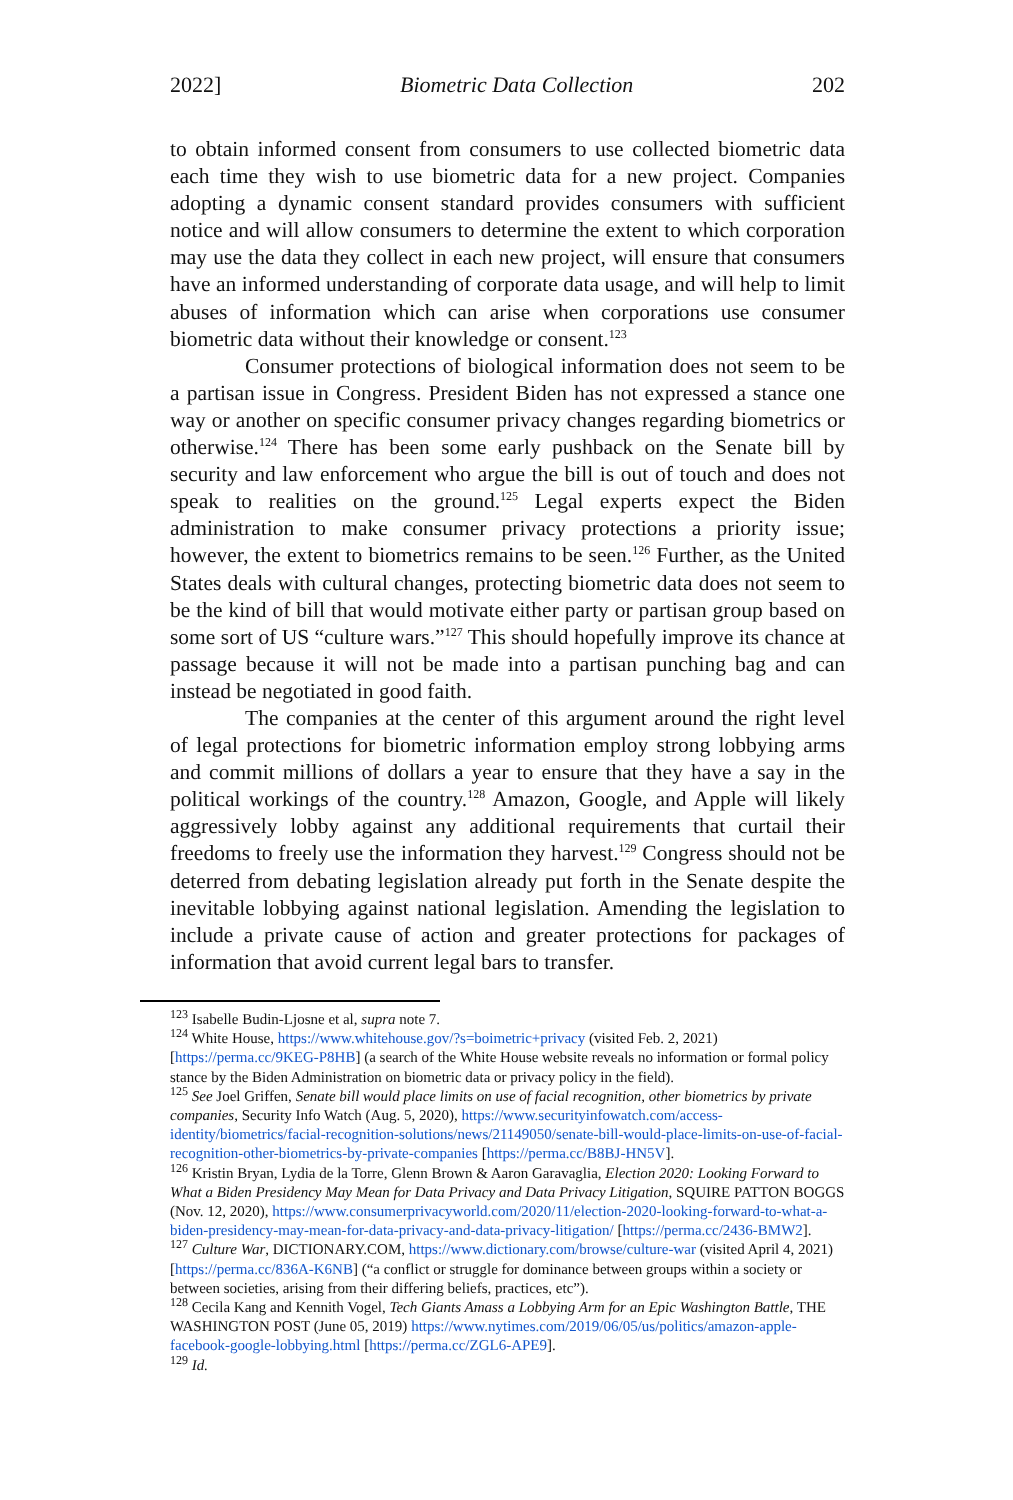2022] Biometric Data Collection 202
to obtain informed consent from consumers to use collected biometric data each time they wish to use biometric data for a new project. Companies adopting a dynamic consent standard provides consumers with sufficient notice and will allow consumers to determine the extent to which corporation may use the data they collect in each new project, will ensure that consumers have an informed understanding of corporate data usage, and will help to limit abuses of information which can arise when corporations use consumer biometric data without their knowledge or consent.<sup>123</sup>
Consumer protections of biological information does not seem to be a partisan issue in Congress. President Biden has not expressed a stance one way or another on specific consumer privacy changes regarding biometrics or otherwise.<sup>124</sup> There has been some early pushback on the Senate bill by security and law enforcement who argue the bill is out of touch and does not speak to realities on the ground.<sup>125</sup> Legal experts expect the Biden administration to make consumer privacy protections a priority issue; however, the extent to biometrics remains to be seen.<sup>126</sup> Further, as the United States deals with cultural changes, protecting biometric data does not seem to be the kind of bill that would motivate either party or partisan group based on some sort of US “culture wars.”<sup>127</sup> This should hopefully improve its chance at passage because it will not be made into a partisan punching bag and can instead be negotiated in good faith.
The companies at the center of this argument around the right level of legal protections for biometric information employ strong lobbying arms and commit millions of dollars a year to ensure that they have a say in the political workings of the country.<sup>128</sup> Amazon, Google, and Apple will likely aggressively lobby against any additional requirements that curtail their freedoms to freely use the information they harvest.<sup>129</sup> Congress should not be deterred from debating legislation already put forth in the Senate despite the inevitable lobbying against national legislation. Amending the legislation to include a private cause of action and greater protections for packages of information that avoid current legal bars to transfer.
<sup>123</sup> Isabelle Budin-Ljosne et al, supra note 7.
<sup>124</sup> White House, https://www.whitehouse.gov/?s=boimetric+privacy (visited Feb. 2, 2021) [https://perma.cc/9KEG-P8HB] (a search of the White House website reveals no information or formal policy stance by the Biden Administration on biometric data or privacy policy in the field).
<sup>125</sup> See Joel Griffen, Senate bill would place limits on use of facial recognition, other biometrics by private companies, Security Info Watch (Aug. 5, 2020), https://www.securityinfowatch.com/access-identity/biometrics/facial-recognition-solutions/news/21149050/senate-bill-would-place-limits-on-use-of-facial-recognition-other-biometrics-by-private-companies [https://perma.cc/B8BJ-HN5V].
<sup>126</sup> Kristin Bryan, Lydia de la Torre, Glenn Brown & Aaron Garavaglia, Election 2020: Looking Forward to What a Biden Presidency May Mean for Data Privacy and Data Privacy Litigation, SQUIRE PATTON BOGGS (Nov. 12, 2020), https://www.consumerprivacyworld.com/2020/11/election-2020-looking-forward-to-what-a-biden-presidency-may-mean-for-data-privacy-and-data-privacy-litigation/ [https://perma.cc/2436-BMW2].
<sup>127</sup> Culture War, DICTIONARY.COM, https://www.dictionary.com/browse/culture-war (visited April 4, 2021) [https://perma.cc/836A-K6NB] (“a conflict or struggle for dominance between groups within a society or between societies, arising from their differing beliefs, practices, etc”).
<sup>128</sup> Cecila Kang and Kennith Vogel, Tech Giants Amass a Lobbying Arm for an Epic Washington Battle, THE WASHINGTON POST (June 05, 2019) https://www.nytimes.com/2019/06/05/us/politics/amazon-apple-facebook-google-lobbying.html [https://perma.cc/ZGL6-APE9].
<sup>129</sup> Id.